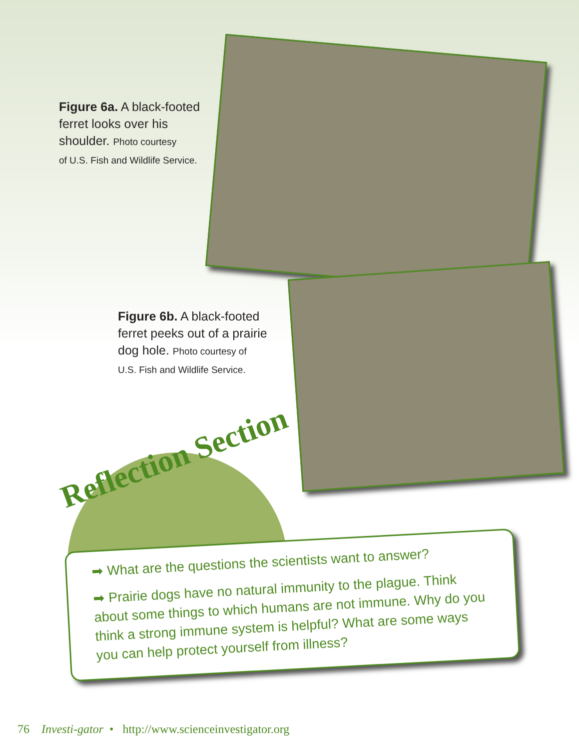Figure 6a. A black-footed
ferret looks over his
shoulder. Photo courtesy
of U.S. Fish and Wildlife Service.
Figure 6b. A black-footed
ferret peeks out of a prairie
dog hole. Photo courtesy of
U.S. Fish and Wildlife Service.
Reflection Section
➡ What are the questions the scientists want to answer?
➡ Prairie dogs have no natural immunity to the plague. Think about some things to which humans are not immune. Why do you think a strong immune system is helpful? What are some ways you can help protect yourself from illness?
76 Investi-gator • http://www.scienceinvestigator.org